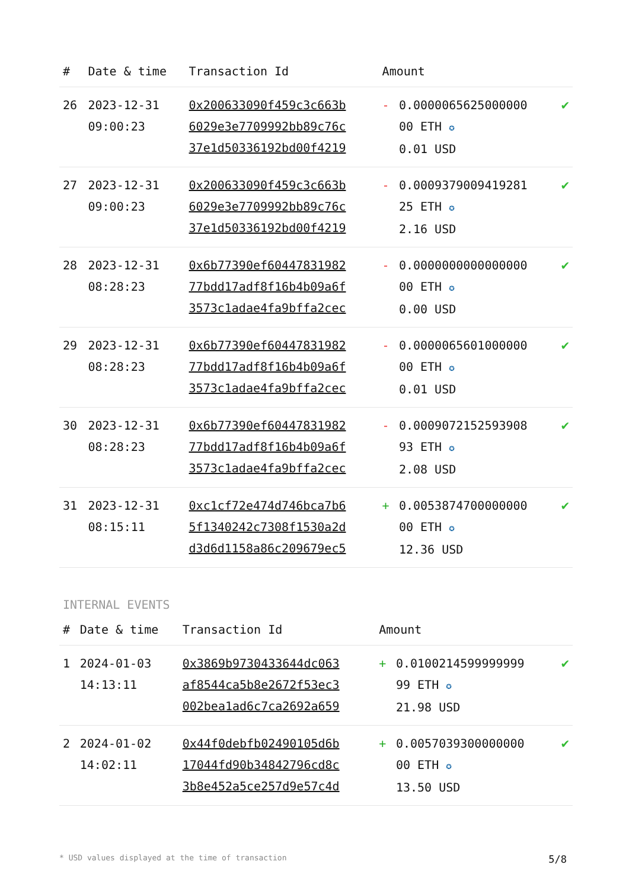| # | Date & time | Transaction Id | Amount | | |
| --- | --- | --- | --- | --- | --- |
| 26 | 2023-12-31 09:00:23 | 0x200633090f459c3c663b 6029e3e7709992bb89c76c 37e1d50336192bd00f4219 | - | 0.0000065625000000 00 ETH ✪ 0.01 USD | ✔ |
| 27 | 2023-12-31 09:00:23 | 0x200633090f459c3c663b 6029e3e7709992bb89c76c 37e1d50336192bd00f4219 | - | 0.0009379009419281 25 ETH ✪ 2.16 USD | ✔ |
| 28 | 2023-12-31 08:28:23 | 0x6b77390ef60447831982 77bdd17adf8f16b4b09a6f 3573c1adae4fa9bffa2cec | - | 0.0000000000000000 00 ETH ✪ 0.00 USD | ✔ |
| 29 | 2023-12-31 08:28:23 | 0x6b77390ef60447831982 77bdd17adf8f16b4b09a6f 3573c1adae4fa9bffa2cec | - | 0.0000065601000000 00 ETH ✪ 0.01 USD | ✔ |
| 30 | 2023-12-31 08:28:23 | 0x6b77390ef60447831982 77bdd17adf8f16b4b09a6f 3573c1adae4fa9bffa2cec | - | 0.0009072152593908 93 ETH ✪ 2.08 USD | ✔ |
| 31 | 2023-12-31 08:15:11 | 0xc1cf72e474d746bca7b6 5f1340242c7308f1530a2d d3d6d1158a86c209679ec5 | + | 0.0053874700000000 00 ETH ✪ 12.36 USD | ✔ |
INTERNAL EVENTS
| # | Date & time | Transaction Id | Amount | | |
| --- | --- | --- | --- | --- | --- |
| 1 | 2024-01-03 14:13:11 | 0x3869b9730433644dc063 af8544ca5b8e2672f53ec3 002bea1ad6c7ca2692a659 | + | 0.0100214599999999 99 ETH ✪ 21.98 USD | ✔ |
| 2 | 2024-01-02 14:02:11 | 0x44f0debfb02490105d6b 17044fd90b34842796cd8c 3b8e452a5ce257d9e57c4d | + | 0.0057039300000000 00 ETH ✪ 13.50 USD | ✔ |
* USD values displayed at the time of transaction 5/8